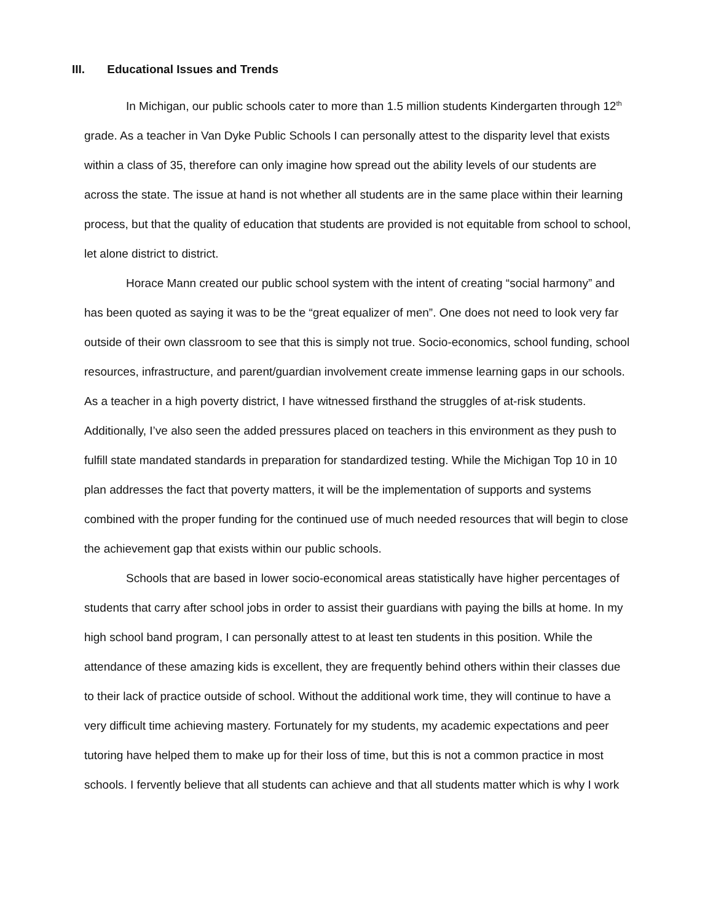III. Educational Issues and Trends
In Michigan, our public schools cater to more than 1.5 million students Kindergarten through 12<sup>th</sup> grade. As a teacher in Van Dyke Public Schools I can personally attest to the disparity level that exists within a class of 35, therefore can only imagine how spread out the ability levels of our students are across the state. The issue at hand is not whether all students are in the same place within their learning process, but that the quality of education that students are provided is not equitable from school to school, let alone district to district.
Horace Mann created our public school system with the intent of creating “social harmony” and has been quoted as saying it was to be the “great equalizer of men”. One does not need to look very far outside of their own classroom to see that this is simply not true. Socio-economics, school funding, school resources, infrastructure, and parent/guardian involvement create immense learning gaps in our schools. As a teacher in a high poverty district, I have witnessed firsthand the struggles of at-risk students. Additionally, I’ve also seen the added pressures placed on teachers in this environment as they push to fulfill state mandated standards in preparation for standardized testing. While the Michigan Top 10 in 10 plan addresses the fact that poverty matters, it will be the implementation of supports and systems combined with the proper funding for the continued use of much needed resources that will begin to close the achievement gap that exists within our public schools.
Schools that are based in lower socio-economical areas statistically have higher percentages of students that carry after school jobs in order to assist their guardians with paying the bills at home. In my high school band program, I can personally attest to at least ten students in this position. While the attendance of these amazing kids is excellent, they are frequently behind others within their classes due to their lack of practice outside of school. Without the additional work time, they will continue to have a very difficult time achieving mastery. Fortunately for my students, my academic expectations and peer tutoring have helped them to make up for their loss of time, but this is not a common practice in most schools. I fervently believe that all students can achieve and that all students matter which is why I work